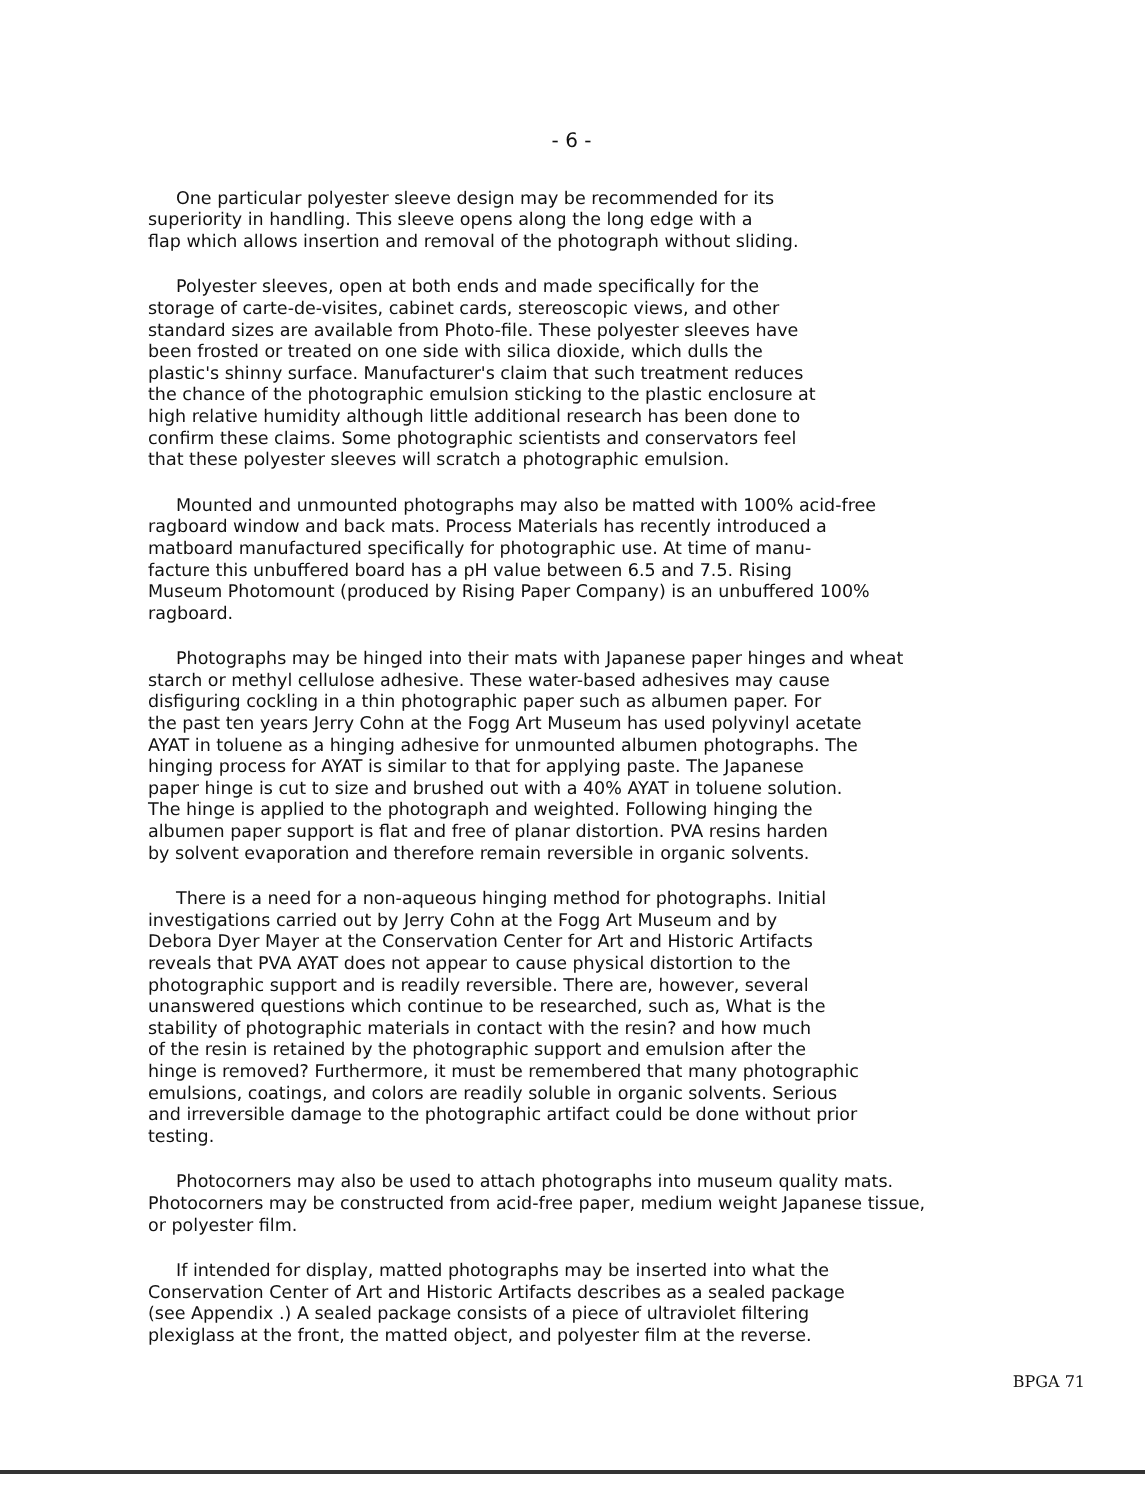- 6 -
One particular polyester sleeve design may be recommended for its superiority in handling. This sleeve opens along the long edge with a flap which allows insertion and removal of the photograph without sliding.
Polyester sleeves, open at both ends and made specifically for the storage of carte-de-visites, cabinet cards, stereoscopic views, and other standard sizes are available from Photo-file. These polyester sleeves have been frosted or treated on one side with silica dioxide, which dulls the plastic's shinny surface. Manufacturer's claim that such treatment reduces the chance of the photographic emulsion sticking to the plastic enclosure at high relative humidity although little additional research has been done to confirm these claims. Some photographic scientists and conservators feel that these polyester sleeves will scratch a photographic emulsion.
Mounted and unmounted photographs may also be matted with 100% acid-free ragboard window and back mats. Process Materials has recently introduced a matboard manufactured specifically for photographic use. At time of manu- facture this unbuffered board has a pH value between 6.5 and 7.5. Rising Museum Photomount (produced by Rising Paper Company) is an unbuffered 100% ragboard.
Photographs may be hinged into their mats with Japanese paper hinges and wheat starch or methyl cellulose adhesive. These water-based adhesives may cause disfiguring cockling in a thin photographic paper such as albumen paper. For the past ten years Jerry Cohn at the Fogg Art Museum has used polyvinyl acetate AYAT in toluene as a hinging adhesive for unmounted albumen photographs. The hinging process for AYAT is similar to that for applying paste. The Japanese paper hinge is cut to size and brushed out with a 40% AYAT in toluene solution. The hinge is applied to the photograph and weighted. Following hinging the albumen paper support is flat and free of planar distortion. PVA resins harden by solvent evaporation and therefore remain reversible in organic solvents.
There is a need for a non-aqueous hinging method for photographs. Initial investigations carried out by Jerry Cohn at the Fogg Art Museum and by Debora Dyer Mayer at the Conservation Center for Art and Historic Artifacts reveals that PVA AYAT does not appear to cause physical distortion to the photographic support and is readily reversible. There are, however, several unanswered questions which continue to be researched, such as, What is the stability of photographic materials in contact with the resin? and how much of the resin is retained by the photographic support and emulsion after the hinge is removed? Furthermore, it must be remembered that many photographic emulsions, coatings, and colors are readily soluble in organic solvents. Serious and irreversible damage to the photographic artifact could be done without prior testing.
Photocorners may also be used to attach photographs into museum quality mats. Photocorners may be constructed from acid-free paper, medium weight Japanese tissue, or polyester film.
If intended for display, matted photographs may be inserted into what the Conservation Center of Art and Historic Artifacts describes as a sealed package (see Appendix .) A sealed package consists of a piece of ultraviolet filtering plexiglass at the front, the matted object, and polyester film at the reverse.
BPGA 71